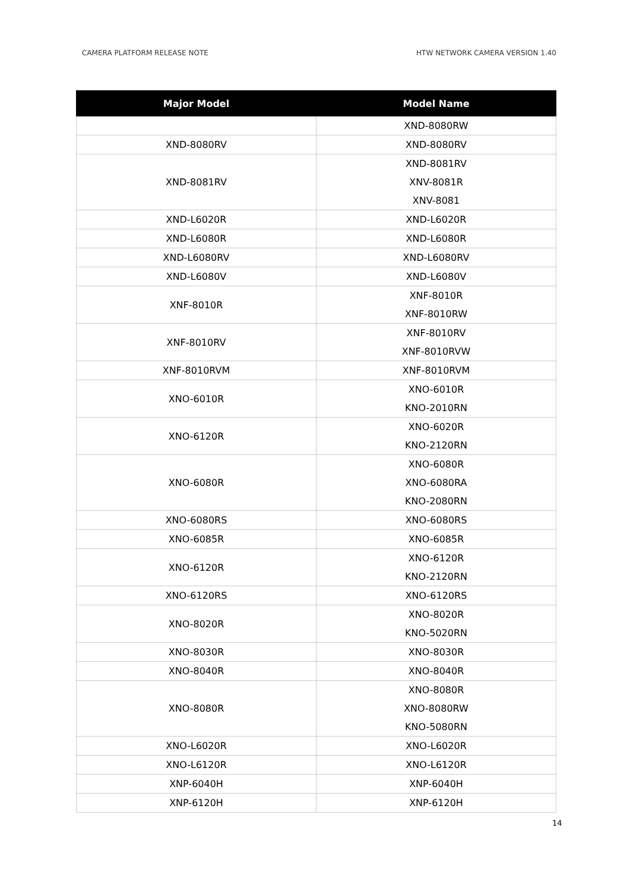CAMERA PLATFORM RELEASE NOTE HTW NETWORK CAMERA VERSION 1.40
| Major Model | Model Name |
| --- | --- |
| | XND-8080RW |
| XND-8080RV | XND-8080RV |
| XND-8081RV | XND-8081RV XNV-8081R XNV-8081 |
| XND-L6020R | XND-L6020R |
| XND-L6080R | XND-L6080R |
| XND-L6080RV | XND-L6080RV |
| XND-L6080V | XND-L6080V |
| XNF-8010R | XNF-8010R XNF-8010RW |
| XNF-8010RV | XNF-8010RV XNF-8010RVW |
| XNF-8010RVM | XNF-8010RVM |
| XNO-6010R | XNO-6010R KNO-2010RN |
| XNO-6120R | XNO-6020R KNO-2120RN |
| XNO-6080R | XNO-6080R XNO-6080RA KNO-2080RN |
| XNO-6080RS | XNO-6080RS |
| XNO-6085R | XNO-6085R |
| XNO-6120R | XNO-6120R KNO-2120RN |
| XNO-6120RS | XNO-6120RS |
| XNO-8020R | XNO-8020R KNO-5020RN |
| XNO-8030R | XNO-8030R |
| XNO-8040R | XNO-8040R |
| XNO-8080R | XNO-8080R XNO-8080RW KNO-5080RN |
| XNO-L6020R | XNO-L6020R |
| XNO-L6120R | XNO-L6120R |
| XNP-6040H | XNP-6040H |
| XNP-6120H | XNP-6120H |
14